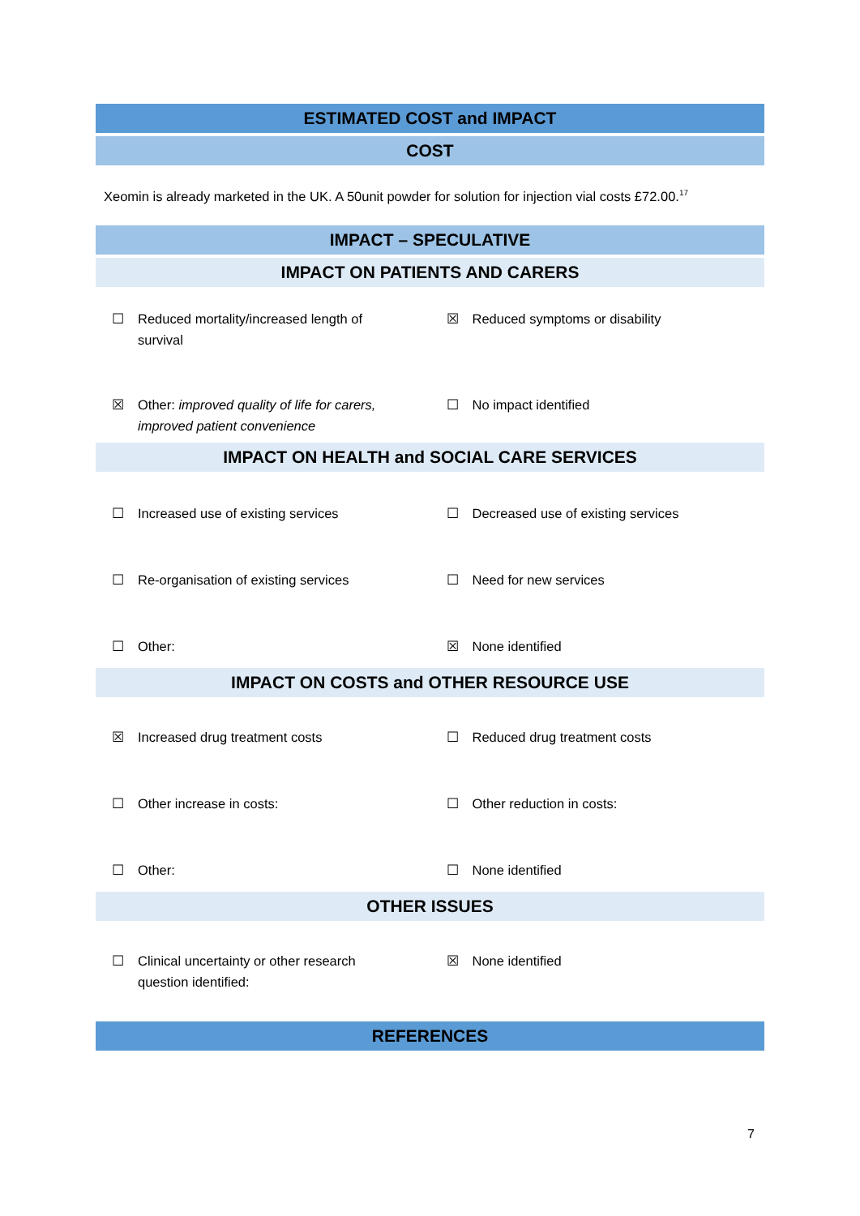ESTIMATED COST and IMPACT
COST
Xeomin is already marketed in the UK. A 50unit powder for solution for injection vial costs £72.00.<sup>17</sup>
IMPACT – SPECULATIVE
IMPACT ON PATIENTS AND CARERS
☐ Reduced mortality/increased length of survival
☒ Reduced symptoms or disability
☒ Other: improved quality of life for carers, improved patient convenience
☐ No impact identified
IMPACT ON HEALTH and SOCIAL CARE SERVICES
☐ Increased use of existing services ☐ Decreased use of existing services
☐ Re-organisation of existing services ☐ Need for new services
☐ Other: ☒ None identified
IMPACT ON COSTS and OTHER RESOURCE USE
☒ Increased drug treatment costs ☐ Reduced drug treatment costs
☐ Other increase in costs: ☐ Other reduction in costs:
☐ Other: ☐ None identified
OTHER ISSUES
☐ Clinical uncertainty or other research question identified:
☒ None identified
REFERENCES
7